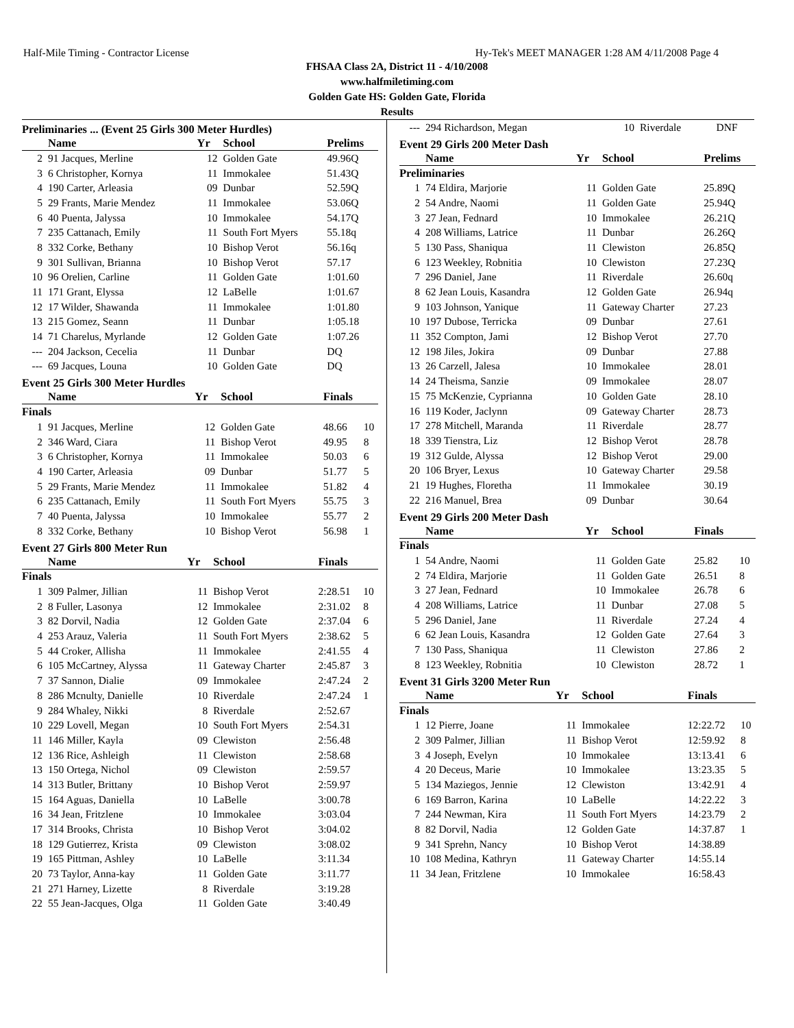Half-Mile Timing - Contractor License Hy-Tek's MEET MANAGER 1:28 AM 4/11/2008 Page 4
FHSAA Class 2A, District 11 - 4/10/2008
www.halfmiletiming.com
Golden Gate HS: Golden Gate, Florida
Results
Preliminaries ... (Event 25 Girls 300 Meter Hurdles)
| | Name | Yr | School | Prelims | |
| --- | --- | --- | --- | --- | --- |
| 2 | 91 Jacques, Merline | 12 | Golden Gate | 49.96Q | |
| 3 | 6 Christopher, Kornya | 11 | Immokalee | 51.43Q | |
| 4 | 190 Carter, Arleasia | 09 | Dunbar | 52.59Q | |
| 5 | 29 Frants, Marie Mendez | 11 | Immokalee | 53.06Q | |
| 6 | 40 Puenta, Jalyssa | 10 | Immokalee | 54.17Q | |
| 7 | 235 Cattanach, Emily | 11 | South Fort Myers | 55.18q | |
| 8 | 332 Corke, Bethany | 10 | Bishop Verot | 56.16q | |
| 9 | 301 Sullivan, Brianna | 10 | Bishop Verot | 57.17 | |
| 10 | 96 Orelien, Carline | 11 | Golden Gate | 1:01.60 | |
| 11 | 171 Grant, Elyssa | 12 | LaBelle | 1:01.67 | |
| 12 | 17 Wilder, Shawanda | 11 | Immokalee | 1:01.80 | |
| 13 | 215 Gomez, Seann | 11 | Dunbar | 1:05.18 | |
| 14 | 71 Charelus, Myrlande | 12 | Golden Gate | 1:07.26 | |
| --- | 204 Jackson, Cecelia | 11 | Dunbar | DQ | |
| --- | 69 Jacques, Louna | 10 | Golden Gate | DQ | |
Event 25 Girls 300 Meter Hurdles
| | Name | Yr | School | Finals | |
| --- | --- | --- | --- | --- | --- |
| Finals | | | | | |
| 1 | 91 Jacques, Merline | 12 | Golden Gate | 48.66 | 10 |
| 2 | 346 Ward, Ciara | 11 | Bishop Verot | 49.95 | 8 |
| 3 | 6 Christopher, Kornya | 11 | Immokalee | 50.03 | 6 |
| 4 | 190 Carter, Arleasia | 09 | Dunbar | 51.77 | 5 |
| 5 | 29 Frants, Marie Mendez | 11 | Immokalee | 51.82 | 4 |
| 6 | 235 Cattanach, Emily | 11 | South Fort Myers | 55.75 | 3 |
| 7 | 40 Puenta, Jalyssa | 10 | Immokalee | 55.77 | 2 |
| 8 | 332 Corke, Bethany | 10 | Bishop Verot | 56.98 | 1 |
Event 27 Girls 800 Meter Run
| | Name | Yr | School | Finals | |
| --- | --- | --- | --- | --- | --- |
| Finals | | | | | |
| 1 | 309 Palmer, Jillian | 11 | Bishop Verot | 2:28.51 | 10 |
| 2 | 8 Fuller, Lasonya | 12 | Immokalee | 2:31.02 | 8 |
| 3 | 82 Dorvil, Nadia | 12 | Golden Gate | 2:37.04 | 6 |
| 4 | 253 Arauz, Valeria | 11 | South Fort Myers | 2:38.62 | 5 |
| 5 | 44 Croker, Allisha | 11 | Immokalee | 2:41.55 | 4 |
| 6 | 105 McCartney, Alyssa | 11 | Gateway Charter | 2:45.87 | 3 |
| 7 | 37 Sannon, Dialie | 09 | Immokalee | 2:47.24 | 2 |
| 8 | 286 Mcnulty, Danielle | 10 | Riverdale | 2:47.24 | 1 |
| 9 | 284 Whaley, Nikki | 8 | Riverdale | 2:52.67 | |
| 10 | 229 Lovell, Megan | 10 | South Fort Myers | 2:54.31 | |
| 11 | 146 Miller, Kayla | 09 | Clewiston | 2:56.48 | |
| 12 | 136 Rice, Ashleigh | 11 | Clewiston | 2:58.68 | |
| 13 | 150 Ortega, Nichol | 09 | Clewiston | 2:59.57 | |
| 14 | 313 Butler, Brittany | 10 | Bishop Verot | 2:59.97 | |
| 15 | 164 Aguas, Daniella | 10 | LaBelle | 3:00.78 | |
| 16 | 34 Jean, Fritzlene | 10 | Immokalee | 3:03.04 | |
| 17 | 314 Brooks, Christa | 10 | Bishop Verot | 3:04.02 | |
| 18 | 129 Gutierrez, Krista | 09 | Clewiston | 3:08.02 | |
| 19 | 165 Pittman, Ashley | 10 | LaBelle | 3:11.34 | |
| 20 | 73 Taylor, Anna-kay | 11 | Golden Gate | 3:11.77 | |
| 21 | 271 Harney, Lizette | 8 | Riverdale | 3:19.28 | |
| 22 | 55 Jean-Jacques, Olga | 11 | Golden Gate | 3:40.49 | |
| --- | 294 Richardson, Megan | 10 | Riverdale | DNF | |
Event 29 Girls 200 Meter Dash
| | Name | Yr | School | Prelims | |
| --- | --- | --- | --- | --- | --- |
| Preliminaries | | | | | |
| 1 | 74 Eldira, Marjorie | 11 | Golden Gate | 25.89Q | |
| 2 | 54 Andre, Naomi | 11 | Golden Gate | 25.94Q | |
| 3 | 27 Jean, Fednard | 10 | Immokalee | 26.21Q | |
| 4 | 208 Williams, Latrice | 11 | Dunbar | 26.26Q | |
| 5 | 130 Pass, Shaniqua | 11 | Clewiston | 26.85Q | |
| 6 | 123 Weekley, Robnitia | 10 | Clewiston | 27.23Q | |
| 7 | 296 Daniel, Jane | 11 | Riverdale | 26.60q | |
| 8 | 62 Jean Louis, Kasandra | 12 | Golden Gate | 26.94q | |
| 9 | 103 Johnson, Yanique | 11 | Gateway Charter | 27.23 | |
| 10 | 197 Dubose, Terricka | 09 | Dunbar | 27.61 | |
| 11 | 352 Compton, Jami | 12 | Bishop Verot | 27.70 | |
| 12 | 198 Jiles, Jokira | 09 | Dunbar | 27.88 | |
| 13 | 26 Carzell, Jalesa | 10 | Immokalee | 28.01 | |
| 14 | 24 Theisma, Sanzie | 09 | Immokalee | 28.07 | |
| 15 | 75 McKenzie, Cyprianna | 10 | Golden Gate | 28.10 | |
| 16 | 119 Koder, Jaclynn | 09 | Gateway Charter | 28.73 | |
| 17 | 278 Mitchell, Maranda | 11 | Riverdale | 28.77 | |
| 18 | 339 Tienstra, Liz | 12 | Bishop Verot | 28.78 | |
| 19 | 312 Gulde, Alyssa | 12 | Bishop Verot | 29.00 | |
| 20 | 106 Bryer, Lexus | 10 | Gateway Charter | 29.58 | |
| 21 | 19 Hughes, Floretha | 11 | Immokalee | 30.19 | |
| 22 | 216 Manuel, Brea | 09 | Dunbar | 30.64 | |
Event 29 Girls 200 Meter Dash
| | Name | Yr | School | Finals | |
| --- | --- | --- | --- | --- | --- |
| Finals | | | | | |
| 1 | 54 Andre, Naomi | 11 | Golden Gate | 25.82 | 10 |
| 2 | 74 Eldira, Marjorie | 11 | Golden Gate | 26.51 | 8 |
| 3 | 27 Jean, Fednard | 10 | Immokalee | 26.78 | 6 |
| 4 | 208 Williams, Latrice | 11 | Dunbar | 27.08 | 5 |
| 5 | 296 Daniel, Jane | 11 | Riverdale | 27.24 | 4 |
| 6 | 62 Jean Louis, Kasandra | 12 | Golden Gate | 27.64 | 3 |
| 7 | 130 Pass, Shaniqua | 11 | Clewiston | 27.86 | 2 |
| 8 | 123 Weekley, Robnitia | 10 | Clewiston | 28.72 | 1 |
Event 31 Girls 3200 Meter Run
| | Name | Yr | School | Finals | |
| --- | --- | --- | --- | --- | --- |
| Finals | | | | | |
| 1 | 12 Pierre, Joane | 11 | Immokalee | 12:22.72 | 10 |
| 2 | 309 Palmer, Jillian | 11 | Bishop Verot | 12:59.92 | 8 |
| 3 | 4 Joseph, Evelyn | 10 | Immokalee | 13:13.41 | 6 |
| 4 | 20 Deceus, Marie | 10 | Immokalee | 13:23.35 | 5 |
| 5 | 134 Maziegos, Jennie | 12 | Clewiston | 13:42.91 | 4 |
| 6 | 169 Barron, Karina | 10 | LaBelle | 14:22.22 | 3 |
| 7 | 244 Newman, Kira | 11 | South Fort Myers | 14:23.79 | 2 |
| 8 | 82 Dorvil, Nadia | 12 | Golden Gate | 14:37.87 | 1 |
| 9 | 341 Sprehn, Nancy | 10 | Bishop Verot | 14:38.89 | |
| 10 | 108 Medina, Kathryn | 11 | Gateway Charter | 14:55.14 | |
| 11 | 34 Jean, Fritzlene | 10 | Immokalee | 16:58.43 | |